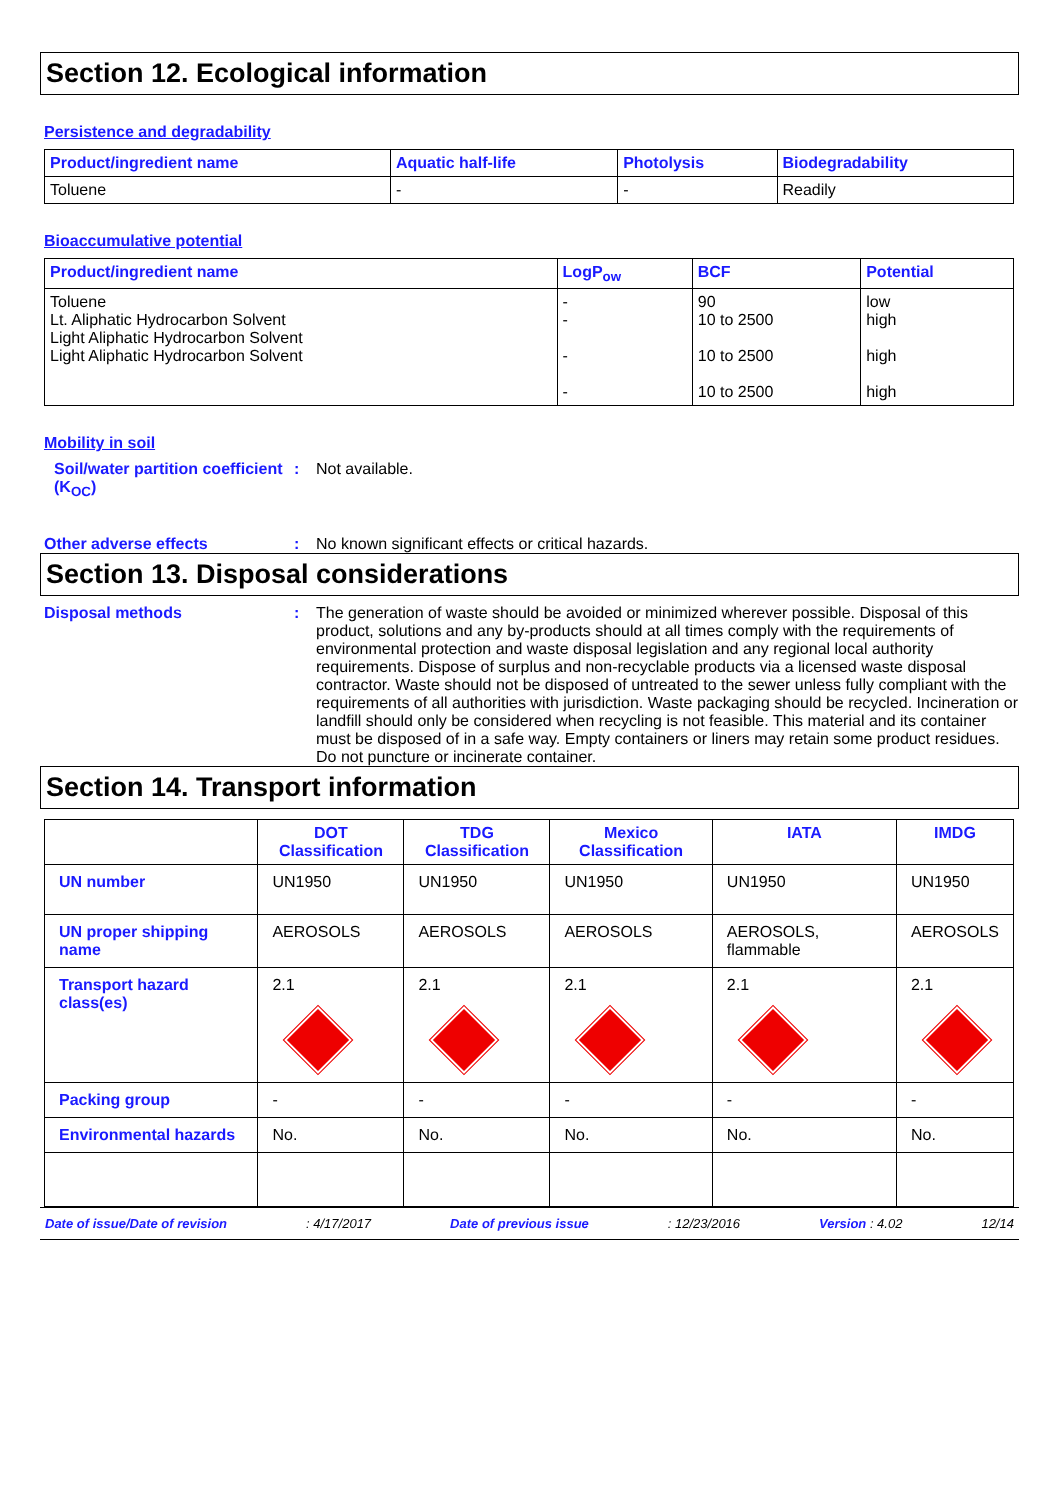Section 12. Ecological information
Persistence and degradability
| Product/ingredient name | Aquatic half-life | Photolysis | Biodegradability |
| --- | --- | --- | --- |
| Toluene | - | - | Readily |
Bioaccumulative potential
| Product/ingredient name | LogP<sub>ow</sub> | BCF | Potential |
| --- | --- | --- | --- |
| Toluene Lt. Aliphatic Hydrocarbon Solvent Light Aliphatic Hydrocarbon Solvent Light Aliphatic Hydrocarbon Solvent | - - - - | 90 10 to 2500 10 to 2500 10 to 2500 | low high high high |
Mobility in soil
Soil/water partition coefficient (K<sub>OC</sub>)
: Not available.
Other adverse effects : No known significant effects or critical hazards.
Section 13. Disposal considerations
Disposal methods : The generation of waste should be avoided or minimized wherever possible. Disposal of this product, solutions and any by-products should at all times comply with the requirements of environmental protection and waste disposal legislation and any regional local authority requirements. Dispose of surplus and non-recyclable products via a licensed waste disposal contractor. Waste should not be disposed of untreated to the sewer unless fully compliant with the requirements of all authorities with jurisdiction. Waste packaging should be recycled. Incineration or landfill should only be considered when recycling is not feasible. This material and its container must be disposed of in a safe way. Empty containers or liners may retain some product residues. Do not puncture or incinerate container.
Section 14. Transport information
| | DOT Classification | TDG Classification | Mexico Classification | IATA | IMDG |
| --- | --- | --- | --- | --- | --- |
| UN number | UN1950 | UN1950 | UN1950 | UN1950 | UN1950 |
| UN proper shipping name | AEROSOLS | AEROSOLS | AEROSOLS | AEROSOLS, flammable | AEROSOLS |
| Transport hazard class(es) | 2.1 | 2.1 | 2.1 | 2.1 | 2.1 |
| Packing group | - | - | - | - | - |
| Environmental hazards | No. | No. | No. | No. | No. |
Date of issue/Date of revision: 4/17/2017 Date of previous issue: 12/23/2016 Version : 4.02 12/14